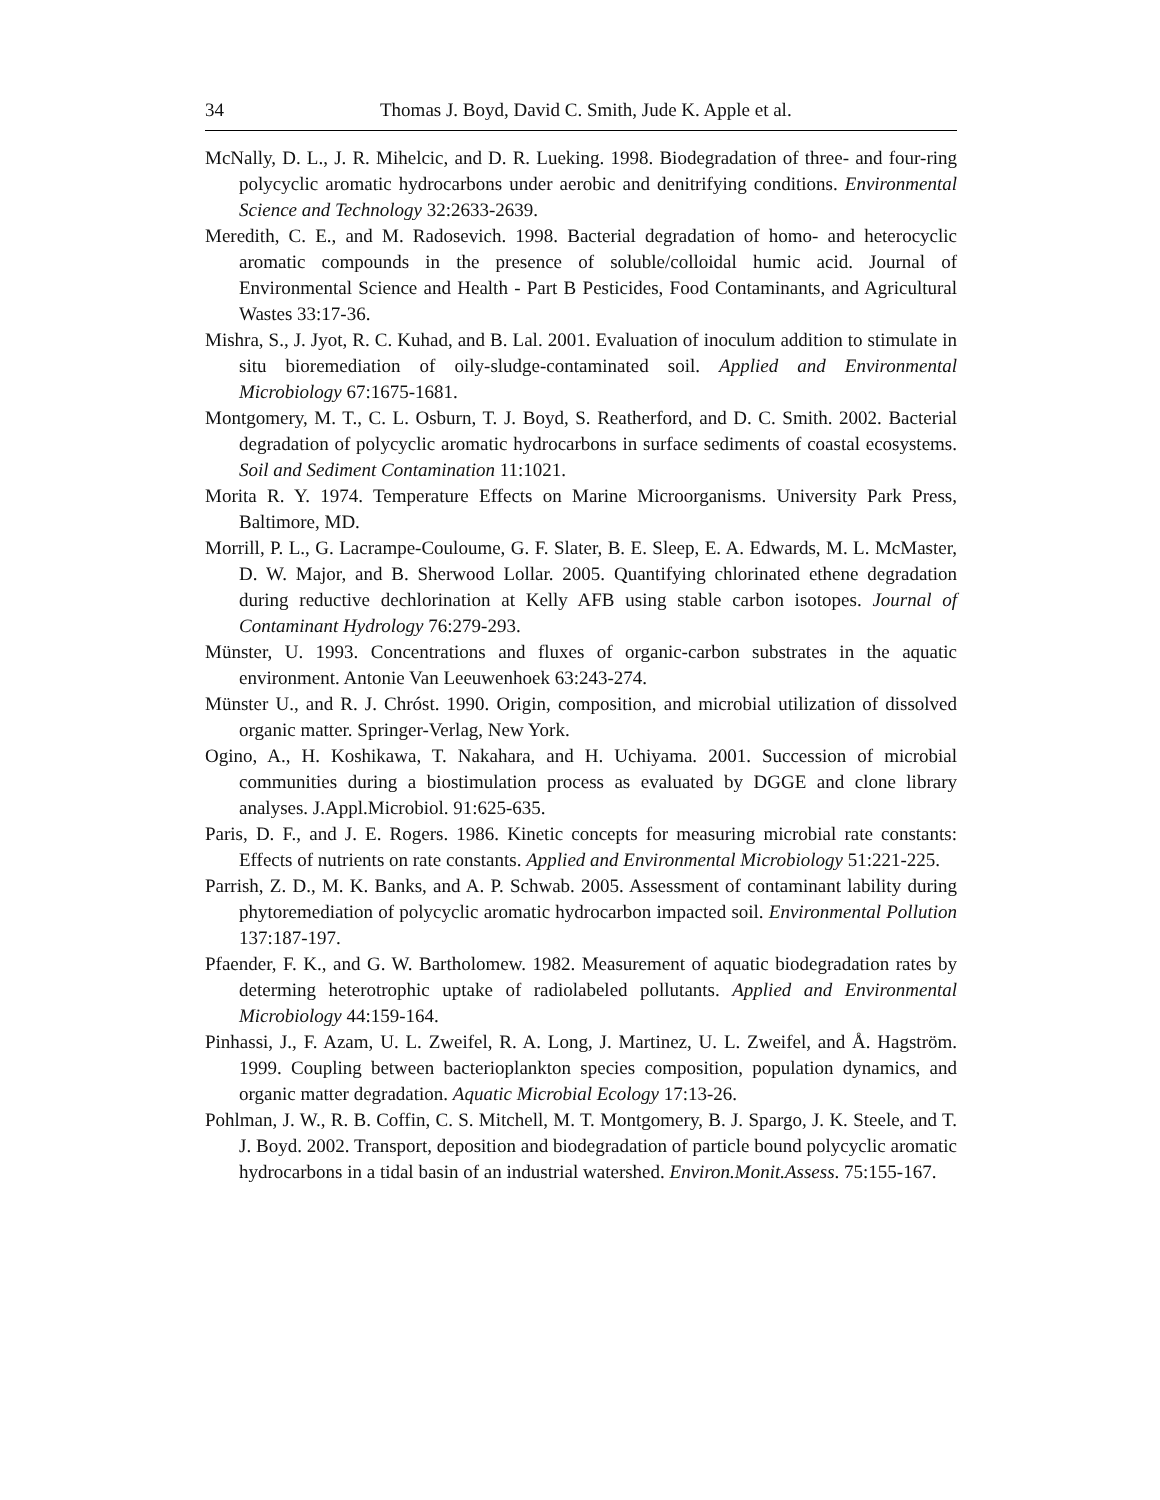34 Thomas J. Boyd, David C. Smith, Jude K. Apple et al.
McNally, D. L., J. R. Mihelcic, and D. R. Lueking. 1998. Biodegradation of three- and four-ring polycyclic aromatic hydrocarbons under aerobic and denitrifying conditions. Environmental Science and Technology 32:2633-2639.
Meredith, C. E., and M. Radosevich. 1998. Bacterial degradation of homo- and heterocyclic aromatic compounds in the presence of soluble/colloidal humic acid. Journal of Environmental Science and Health - Part B Pesticides, Food Contaminants, and Agricultural Wastes 33:17-36.
Mishra, S., J. Jyot, R. C. Kuhad, and B. Lal. 2001. Evaluation of inoculum addition to stimulate in situ bioremediation of oily-sludge-contaminated soil. Applied and Environmental Microbiology 67:1675-1681.
Montgomery, M. T., C. L. Osburn, T. J. Boyd, S. Reatherford, and D. C. Smith. 2002. Bacterial degradation of polycyclic aromatic hydrocarbons in surface sediments of coastal ecosystems. Soil and Sediment Contamination 11:1021.
Morita R. Y. 1974. Temperature Effects on Marine Microorganisms. University Park Press, Baltimore, MD.
Morrill, P. L., G. Lacrampe-Couloume, G. F. Slater, B. E. Sleep, E. A. Edwards, M. L. McMaster, D. W. Major, and B. Sherwood Lollar. 2005. Quantifying chlorinated ethene degradation during reductive dechlorination at Kelly AFB using stable carbon isotopes. Journal of Contaminant Hydrology 76:279-293.
Münster, U. 1993. Concentrations and fluxes of organic-carbon substrates in the aquatic environment. Antonie Van Leeuwenhoek 63:243-274.
Münster U., and R. J. Chróst. 1990. Origin, composition, and microbial utilization of dissolved organic matter. Springer-Verlag, New York.
Ogino, A., H. Koshikawa, T. Nakahara, and H. Uchiyama. 2001. Succession of microbial communities during a biostimulation process as evaluated by DGGE and clone library analyses. J.Appl.Microbiol. 91:625-635.
Paris, D. F., and J. E. Rogers. 1986. Kinetic concepts for measuring microbial rate constants: Effects of nutrients on rate constants. Applied and Environmental Microbiology 51:221-225.
Parrish, Z. D., M. K. Banks, and A. P. Schwab. 2005. Assessment of contaminant lability during phytoremediation of polycyclic aromatic hydrocarbon impacted soil. Environmental Pollution 137:187-197.
Pfaender, F. K., and G. W. Bartholomew. 1982. Measurement of aquatic biodegradation rates by determing heterotrophic uptake of radiolabeled pollutants. Applied and Environmental Microbiology 44:159-164.
Pinhassi, J., F. Azam, U. L. Zweifel, R. A. Long, J. Martinez, U. L. Zweifel, and Å. Hagström. 1999. Coupling between bacterioplankton species composition, population dynamics, and organic matter degradation. Aquatic Microbial Ecology 17:13-26.
Pohlman, J. W., R. B. Coffin, C. S. Mitchell, M. T. Montgomery, B. J. Spargo, J. K. Steele, and T. J. Boyd. 2002. Transport, deposition and biodegradation of particle bound polycyclic aromatic hydrocarbons in a tidal basin of an industrial watershed. Environ.Monit.Assess. 75:155-167.